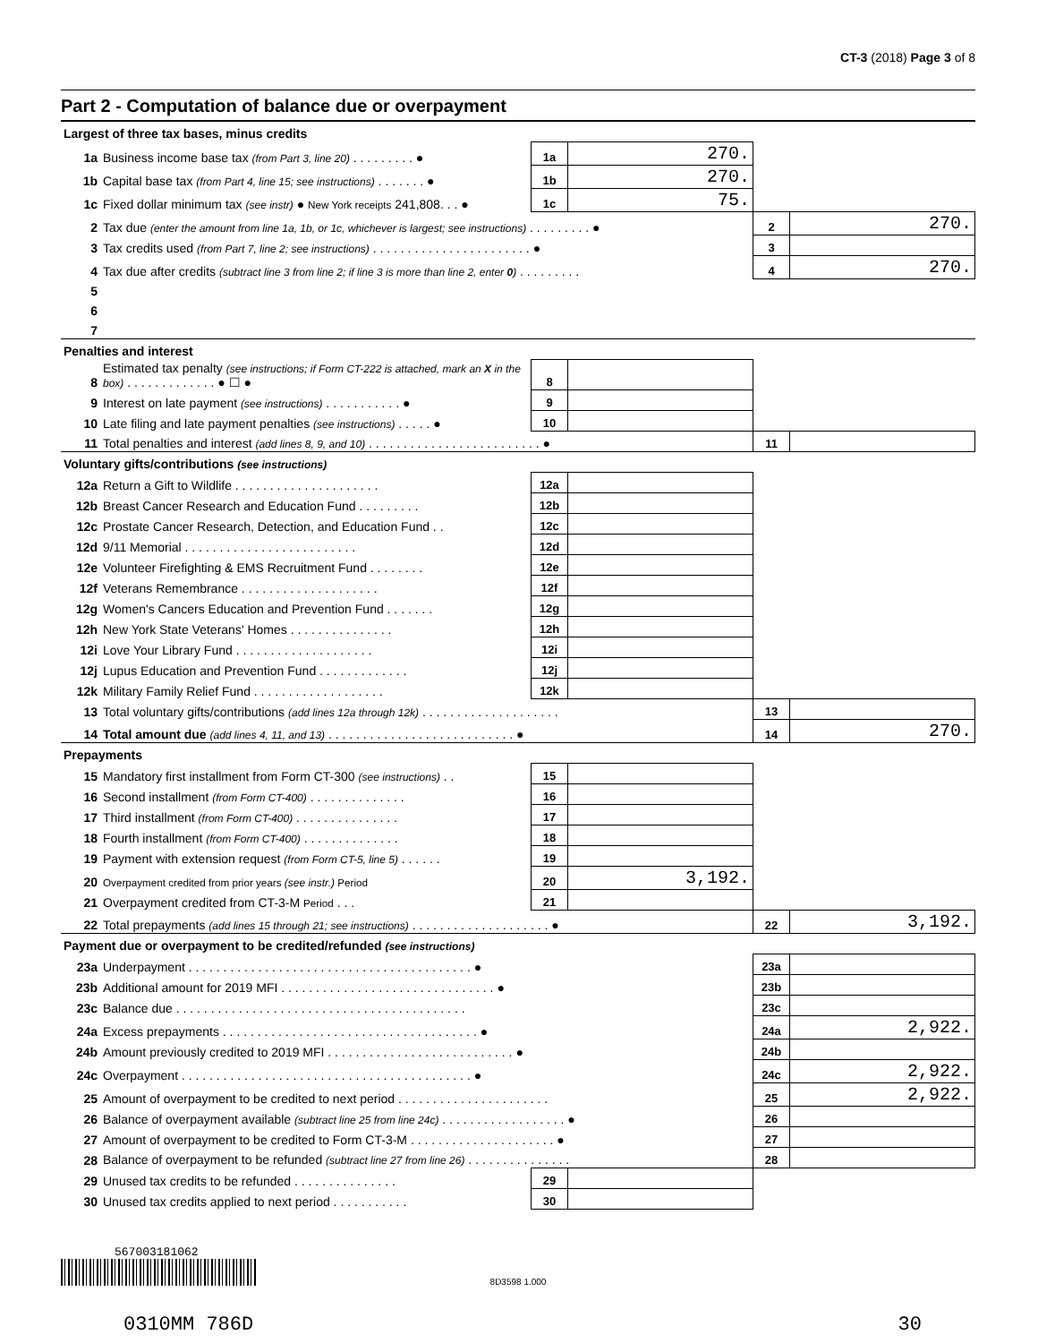CT-3 (2018) Page 3 of 8
Part 2 - Computation of balance due or overpayment
| Largest of three tax bases, minus credits | | | | | |
| 1a | Business income base tax (from Part 3, line 20) . . . . . . . . . ● | 1a | 270. | | |
| 1b | Capital base tax (from Part 4, line 15; see instructions) . . . . . . . ● | 1b | 270. | | |
| 1c | Fixed dollar minimum tax (see instr) ● New York receipts 241,808. . . ● | 1c | 75. | | |
| 2 | Tax due (enter the amount from line 1a, 1b, or 1c, whichever is largest; see instructions) . . . . . . . . . ● | | | 2 | 270. |
| 3 | Tax credits used (from Part 7, line 2; see instructions) . . . . . . . . . . . . . . . . . . . . . . . ● | | | 3 | |
| 4 | Tax due after credits (subtract line 3 from line 2; if line 3 is more than line 2, enter 0 ) . . . . . . . . . | | | 4 | 270. |
| 5 | | | | | |
| 6 | | | | | |
| 7 | | | | | |
| Penalties and interest | | | | | |
| 8 | Estimated tax penalty (see instructions; if Form CT-222 is attached, mark an X in the box) . . . . . . . . . . . . . ● ☐ ● | 8 | | | |
| 9 | Interest on late payment (see instructions) . . . . . . . . . . . ● | 9 | | | |
| 10 | Late filing and late payment penalties (see instructions) . . . . . ● | 10 | | | |
| 11 | Total penalties and interest (add lines 8, 9, and 10) . . . . . . . . . . . . . . . . . . . . . . . . . ● | | | 11 | |
| Voluntary gifts/contributions (see instructions) | | | | | |
| 12a | Return a Gift to Wildlife . . . . . . . . . . . . . . . . . . . . . | 12a | | | |
| 12b | Breast Cancer Research and Education Fund . . . . . . . . . | 12b | | | |
| 12c | Prostate Cancer Research, Detection, and Education Fund . . | 12c | | | |
| 12d | 9/11 Memorial . . . . . . . . . . . . . . . . . . . . . . . . . | 12d | | | |
| 12e | Volunteer Firefighting & EMS Recruitment Fund . . . . . . . . | 12e | | | |
| 12f | Veterans Remembrance . . . . . . . . . . . . . . . . . . . . | 12f | | | |
| 12g | Women's Cancers Education and Prevention Fund . . . . . . . | 12g | | | |
| 12h | New York State Veterans' Homes . . . . . . . . . . . . . . . | 12h | | | |
| 12i | Love Your Library Fund . . . . . . . . . . . . . . . . . . . . | 12i | | | |
| 12j | Lupus Education and Prevention Fund . . . . . . . . . . . . . | 12j | | | |
| 12k | Military Family Relief Fund . . . . . . . . . . . . . . . . . . . | 12k | | | |
| 13 | Total voluntary gifts/contributions (add lines 12a through 12k) . . . . . . . . . . . . . . . . . . . . | | | 13 | |
| 14 | Total amount due (add lines 4, 11, and 13) . . . . . . . . . . . . . . . . . . . . . . . . . . . ● | | | 14 | 270. |
| Prepayments | | | | | |
| 15 | Mandatory first installment from Form CT-300 (see instructions) . . | 15 | | | |
| 16 | Second installment (from Form CT-400) . . . . . . . . . . . . . . | 16 | | | |
| 17 | Third installment (from Form CT-400) . . . . . . . . . . . . . . . | 17 | | | |
| 18 | Fourth installment (from Form CT-400) . . . . . . . . . . . . . . | 18 | | | |
| 19 | Payment with extension request (from Form CT-5, line 5) . . . . . . | 19 | | | |
| 20 | Overpayment credited from prior years (see instr.) Period | 20 | 3,192. | | |
| 21 | Overpayment credited from CT-3-M Period . . . | 21 | | | |
| 22 | Total prepayments (add lines 15 through 21; see instructions) . . . . . . . . . . . . . . . . . . . . ● | | | 22 | 3,192. |
| Payment due or overpayment to be credited/refunded (see instructions) | | | | | |
| 23a | Underpayment . . . . . . . . . . . . . . . . . . . . . . . . . . . . . . . . . . . . . . . . . ● | | | 23a | |
| 23b | Additional amount for 2019 MFI . . . . . . . . . . . . . . . . . . . . . . . . . . . . . . . ● | | | 23b | |
| 23c | Balance due . . . . . . . . . . . . . . . . . . . . . . . . . . . . . . . . . . . . . . . . . . | | | 23c | |
| 24a | Excess prepayments . . . . . . . . . . . . . . . . . . . . . . . . . . . . . . . . . . . . . ● | | | 24a | 2,922. |
| 24b | Amount previously credited to 2019 MFI . . . . . . . . . . . . . . . . . . . . . . . . . . . ● | | | 24b | |
| 24c | Overpayment . . . . . . . . . . . . . . . . . . . . . . . . . . . . . . . . . . . . . . . . . . ● | | | 24c | 2,922. |
| 25 | Amount of overpayment to be credited to next period . . . . . . . . . . . . . . . . . . . . . . | | | 25 | 2,922. |
| 26 | Balance of overpayment available (subtract line 25 from line 24c) . . . . . . . . . . . . . . . . . . ● | | | 26 | |
| 27 | Amount of overpayment to be credited to Form CT-3-M . . . . . . . . . . . . . . . . . . . . . ● | | | 27 | |
| 28 | Balance of overpayment to be refunded (subtract line 27 from line 26) . . . . . . . . . . . . . . . | | | 28 | |
| 29 | Unused tax credits to be refunded . . . . . . . . . . . . . . . | 29 | | | |
| 30 | Unused tax credits applied to next period . . . . . . . . . . . | 30 | | | |
567003181062
8D3598 1.000
0310MM 786D 30